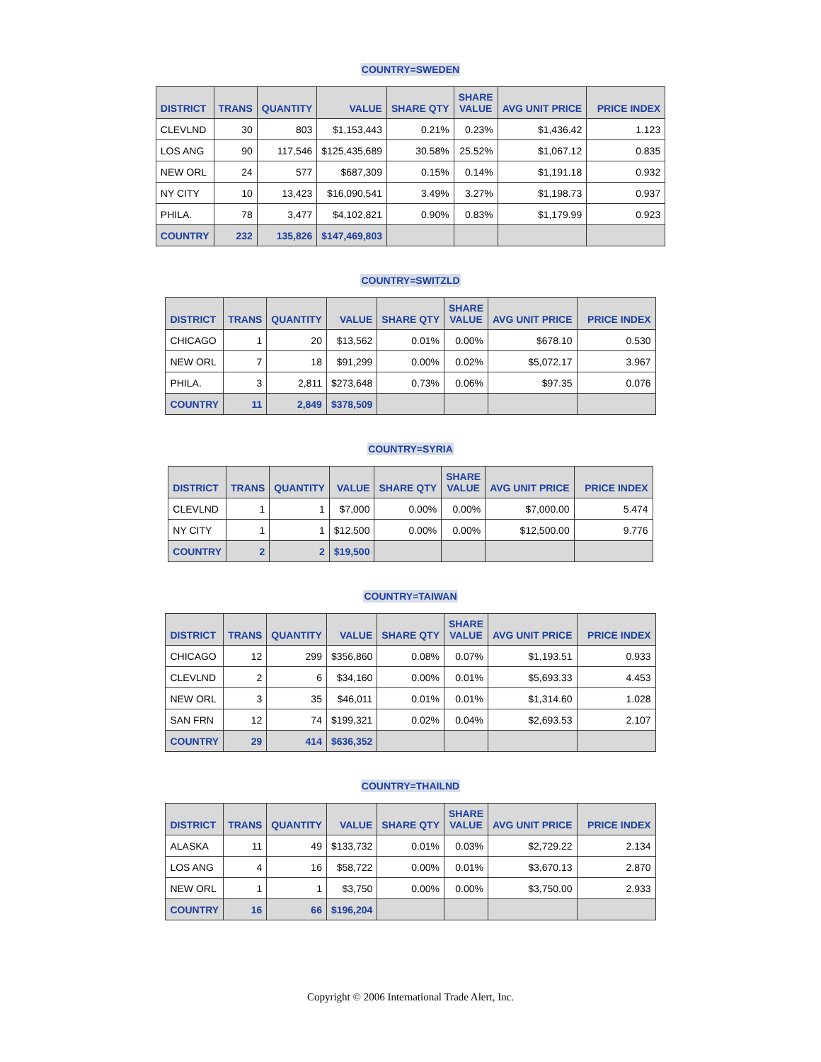COUNTRY=SWEDEN
| DISTRICT | TRANS | QUANTITY | VALUE | SHARE QTY | SHARE VALUE | AVG UNIT PRICE | PRICE INDEX |
| --- | --- | --- | --- | --- | --- | --- | --- |
| CLEVLND | 30 | 803 | $1,153,443 | 0.21% | 0.23% | $1,436.42 | 1.123 |
| LOS ANG | 90 | 117,546 | $125,435,689 | 30.58% | 25.52% | $1,067.12 | 0.835 |
| NEW ORL | 24 | 577 | $687,309 | 0.15% | 0.14% | $1,191.18 | 0.932 |
| NY CITY | 10 | 13,423 | $16,090,541 | 3.49% | 3.27% | $1,198.73 | 0.937 |
| PHILA. | 78 | 3,477 | $4,102,821 | 0.90% | 0.83% | $1,179.99 | 0.923 |
| COUNTRY | 232 | 135,826 | $147,469,803 | | | | |
COUNTRY=SWITZLD
| DISTRICT | TRANS | QUANTITY | VALUE | SHARE QTY | SHARE VALUE | AVG UNIT PRICE | PRICE INDEX |
| --- | --- | --- | --- | --- | --- | --- | --- |
| CHICAGO | 1 | 20 | $13,562 | 0.01% | 0.00% | $678.10 | 0.530 |
| NEW ORL | 7 | 18 | $91,299 | 0.00% | 0.02% | $5,072.17 | 3.967 |
| PHILA. | 3 | 2,811 | $273,648 | 0.73% | 0.06% | $97.35 | 0.076 |
| COUNTRY | 11 | 2,849 | $378,509 | | | | |
COUNTRY=SYRIA
| DISTRICT | TRANS | QUANTITY | VALUE | SHARE QTY | SHARE VALUE | AVG UNIT PRICE | PRICE INDEX |
| --- | --- | --- | --- | --- | --- | --- | --- |
| CLEVLND | 1 | 1 | $7,000 | 0.00% | 0.00% | $7,000.00 | 5.474 |
| NY CITY | 1 | 1 | $12,500 | 0.00% | 0.00% | $12,500.00 | 9.776 |
| COUNTRY | 2 | 2 | $19,500 | | | | |
COUNTRY=TAIWAN
| DISTRICT | TRANS | QUANTITY | VALUE | SHARE QTY | SHARE VALUE | AVG UNIT PRICE | PRICE INDEX |
| --- | --- | --- | --- | --- | --- | --- | --- |
| CHICAGO | 12 | 299 | $356,860 | 0.08% | 0.07% | $1,193.51 | 0.933 |
| CLEVLND | 2 | 6 | $34,160 | 0.00% | 0.01% | $5,693.33 | 4.453 |
| NEW ORL | 3 | 35 | $46,011 | 0.01% | 0.01% | $1,314.60 | 1.028 |
| SAN FRN | 12 | 74 | $199,321 | 0.02% | 0.04% | $2,693.53 | 2.107 |
| COUNTRY | 29 | 414 | $636,352 | | | | |
COUNTRY=THAILND
| DISTRICT | TRANS | QUANTITY | VALUE | SHARE QTY | SHARE VALUE | AVG UNIT PRICE | PRICE INDEX |
| --- | --- | --- | --- | --- | --- | --- | --- |
| ALASKA | 11 | 49 | $133,732 | 0.01% | 0.03% | $2,729.22 | 2.134 |
| LOS ANG | 4 | 16 | $58,722 | 0.00% | 0.01% | $3,670.13 | 2.870 |
| NEW ORL | 1 | 1 | $3,750 | 0.00% | 0.00% | $3,750.00 | 2.933 |
| COUNTRY | 16 | 66 | $196,204 | | | | |
Copyright © 2006 International Trade Alert, Inc.